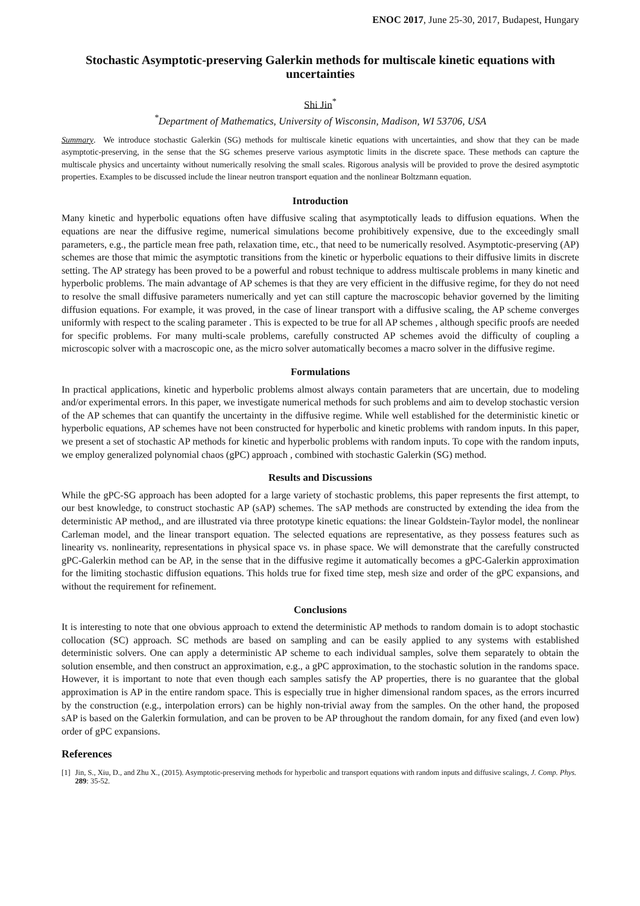ENOC 2017, June 25-30, 2017, Budapest, Hungary
Stochastic Asymptotic-preserving Galerkin methods for multiscale kinetic equations with uncertainties
Shi Jin<sup>*</sup>
<sup>*</sup> Department of Mathematics, University of Wisconsin, Madison, WI 53706, USA
Summary. We introduce stochastic Galerkin (SG) methods for multiscale kinetic equations with uncertainties, and show that they can be made asymptotic-preserving, in the sense that the SG schemes preserve various asymptotic limits in the discrete space. These methods can capture the multiscale physics and uncertainty without numerically resolving the small scales. Rigorous analysis will be provided to prove the desired asymptotic properties. Examples to be discussed include the linear neutron transport equation and the nonlinear Boltzmann equation.
Introduction
Many kinetic and hyperbolic equations often have diffusive scaling that asymptotically leads to diffusion equations. When the equations are near the diffusive regime, numerical simulations become prohibitively expensive, due to the exceedingly small parameters, e.g., the particle mean free path, relaxation time, etc., that need to be numerically resolved. Asymptotic-preserving (AP) schemes are those that mimic the asymptotic transitions from the kinetic or hyperbolic equations to their diffusive limits in discrete setting. The AP strategy has been proved to be a powerful and robust technique to address multiscale problems in many kinetic and hyperbolic problems. The main advantage of AP schemes is that they are very efficient in the diffusive regime, for they do not need to resolve the small diffusive parameters numerically and yet can still capture the macroscopic behavior governed by the limiting diffusion equations. For example, it was proved, in the case of linear transport with a diffusive scaling, the AP scheme converges uniformly with respect to the scaling parameter . This is expected to be true for all AP schemes , although specific proofs are needed for specific problems. For many multi-scale problems, carefully constructed AP schemes avoid the difficulty of coupling a microscopic solver with a macroscopic one, as the micro solver automatically becomes a macro solver in the diffusive regime.
Formulations
In practical applications, kinetic and hyperbolic problems almost always contain parameters that are uncertain, due to modeling and/or experimental errors. In this paper, we investigate numerical methods for such problems and aim to develop stochastic version of the AP schemes that can quantify the uncertainty in the diffusive regime. While well established for the deterministic kinetic or hyperbolic equations, AP schemes have not been constructed for hyperbolic and kinetic problems with random inputs. In this paper, we present a set of stochastic AP methods for kinetic and hyperbolic problems with random inputs. To cope with the random inputs, we employ generalized polynomial chaos (gPC) approach , combined with stochastic Galerkin (SG) method.
Results and Discussions
While the gPC-SG approach has been adopted for a large variety of stochastic problems, this paper represents the first attempt, to our best knowledge, to construct stochastic AP (sAP) schemes. The sAP methods are constructed by extending the idea from the deterministic AP method,, and are illustrated via three prototype kinetic equations: the linear Goldstein-Taylor model, the nonlinear Carleman model, and the linear transport equation. The selected equations are representative, as they possess features such as linearity vs. nonlinearity, representations in physical space vs. in phase space. We will demonstrate that the carefully constructed gPC-Galerkin method can be AP, in the sense that in the diffusive regime it automatically becomes a gPC-Galerkin approximation for the limiting stochastic diffusion equations. This holds true for fixed time step, mesh size and order of the gPC expansions, and without the requirement for refinement.
Conclusions
It is interesting to note that one obvious approach to extend the deterministic AP methods to random domain is to adopt stochastic collocation (SC) approach. SC methods are based on sampling and can be easily applied to any systems with established deterministic solvers. One can apply a deterministic AP scheme to each individual samples, solve them separately to obtain the solution ensemble, and then construct an approximation, e.g., a gPC approximation, to the stochastic solution in the randoms space. However, it is important to note that even though each samples satisfy the AP properties, there is no guarantee that the global approximation is AP in the entire random space. This is especially true in higher dimensional random spaces, as the errors incurred by the construction (e.g., interpolation errors) can be highly non-trivial away from the samples. On the other hand, the proposed sAP is based on the Galerkin formulation, and can be proven to be AP throughout the random domain, for any fixed (and even low) order of gPC expansions.
References
[1] Jin, S., Xiu, D., and Zhu X., (2015). Asymptotic-preserving methods for hyperbolic and transport equations with random inputs and diffusive scalings, J. Comp. Phys. 289: 35-52.